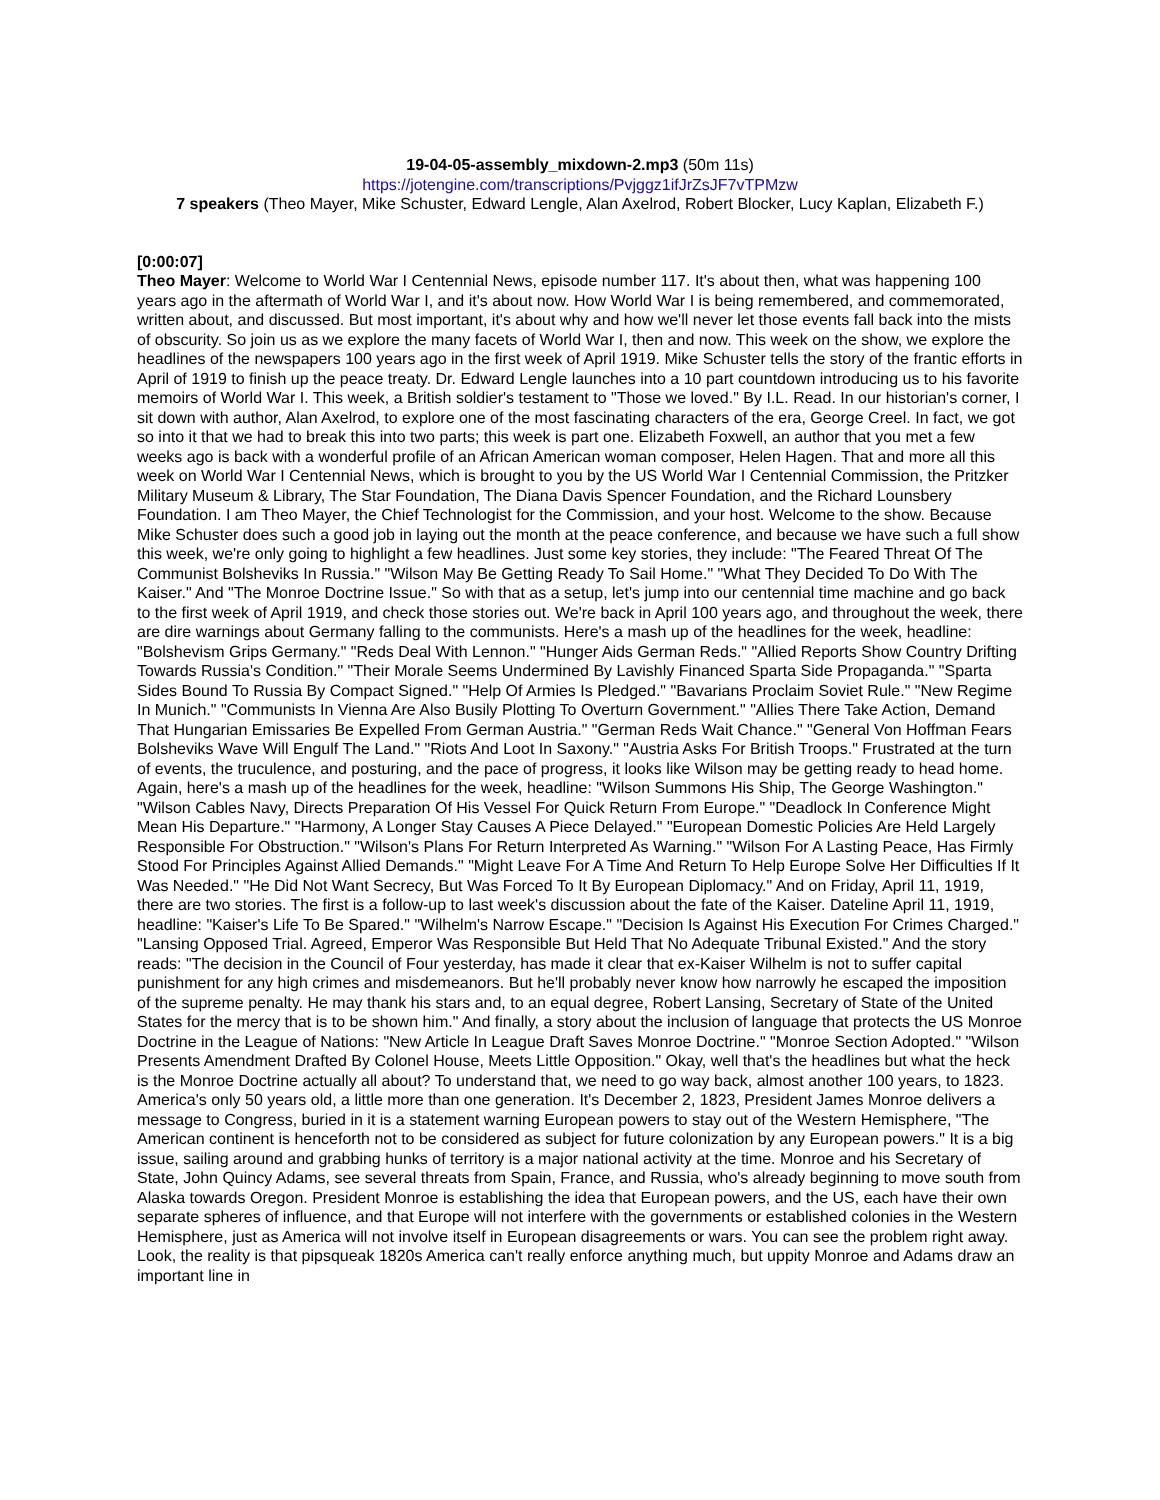19-04-05-assembly_mixdown-2.mp3 (50m 11s)
https://jotengine.com/transcriptions/Pvjggz1ifJrZsJF7vTPMzw
7 speakers (Theo Mayer, Mike Schuster, Edward Lengle, Alan Axelrod, Robert Blocker, Lucy Kaplan, Elizabeth F.)
[0:00:07]
Theo Mayer: Welcome to World War I Centennial News, episode number 117. It's about then, what was happening 100 years ago in the aftermath of World War I, and it's about now. How World War I is being remembered, and commemorated, written about, and discussed. But most important, it's about why and how we'll never let those events fall back into the mists of obscurity. So join us as we explore the many facets of World War I, then and now. This week on the show, we explore the headlines of the newspapers 100 years ago in the first week of April 1919. Mike Schuster tells the story of the frantic efforts in April of 1919 to finish up the peace treaty. Dr. Edward Lengle launches into a 10 part countdown introducing us to his favorite memoirs of World War I. This week, a British soldier's testament to "Those we loved." By I.L. Read. In our historian's corner, I sit down with author, Alan Axelrod, to explore one of the most fascinating characters of the era, George Creel. In fact, we got so into it that we had to break this into two parts; this week is part one. Elizabeth Foxwell, an author that you met a few weeks ago is back with a wonderful profile of an African American woman composer, Helen Hagen. That and more all this week on World War I Centennial News, which is brought to you by the US World War I Centennial Commission, the Pritzker Military Museum & Library, The Star Foundation, The Diana Davis Spencer Foundation, and the Richard Lounsbery Foundation. I am Theo Mayer, the Chief Technologist for the Commission, and your host. Welcome to the show. Because Mike Schuster does such a good job in laying out the month at the peace conference, and because we have such a full show this week, we're only going to highlight a few headlines. Just some key stories, they include: "The Feared Threat Of The Communist Bolsheviks In Russia." "Wilson May Be Getting Ready To Sail Home." "What They Decided To Do With The Kaiser." And "The Monroe Doctrine Issue." So with that as a setup, let's jump into our centennial time machine and go back to the first week of April 1919, and check those stories out. We're back in April 100 years ago, and throughout the week, there are dire warnings about Germany falling to the communists. Here's a mash up of the headlines for the week, headline: "Bolshevism Grips Germany." "Reds Deal With Lennon." "Hunger Aids German Reds." "Allied Reports Show Country Drifting Towards Russia's Condition." "Their Morale Seems Undermined By Lavishly Financed Sparta Side Propaganda." "Sparta Sides Bound To Russia By Compact Signed." "Help Of Armies Is Pledged." "Bavarians Proclaim Soviet Rule." "New Regime In Munich." "Communists In Vienna Are Also Busily Plotting To Overturn Government." "Allies There Take Action, Demand That Hungarian Emissaries Be Expelled From German Austria." "German Reds Wait Chance." "General Von Hoffman Fears Bolsheviks Wave Will Engulf The Land." "Riots And Loot In Saxony." "Austria Asks For British Troops." Frustrated at the turn of events, the truculence, and posturing, and the pace of progress, it looks like Wilson may be getting ready to head home. Again, here's a mash up of the headlines for the week, headline: "Wilson Summons His Ship, The George Washington." "Wilson Cables Navy, Directs Preparation Of His Vessel For Quick Return From Europe." "Deadlock In Conference Might Mean His Departure." "Harmony, A Longer Stay Causes A Piece Delayed." "European Domestic Policies Are Held Largely Responsible For Obstruction." "Wilson's Plans For Return Interpreted As Warning." "Wilson For A Lasting Peace, Has Firmly Stood For Principles Against Allied Demands." "Might Leave For A Time And Return To Help Europe Solve Her Difficulties If It Was Needed." "He Did Not Want Secrecy, But Was Forced To It By European Diplomacy." And on Friday, April 11, 1919, there are two stories. The first is a follow-up to last week's discussion about the fate of the Kaiser. Dateline April 11, 1919, headline: "Kaiser's Life To Be Spared." "Wilhelm's Narrow Escape." "Decision Is Against His Execution For Crimes Charged." "Lansing Opposed Trial. Agreed, Emperor Was Responsible But Held That No Adequate Tribunal Existed." And the story reads: "The decision in the Council of Four yesterday, has made it clear that ex-Kaiser Wilhelm is not to suffer capital punishment for any high crimes and misdemeanors. But he'll probably never know how narrowly he escaped the imposition of the supreme penalty. He may thank his stars and, to an equal degree, Robert Lansing, Secretary of State of the United States for the mercy that is to be shown him." And finally, a story about the inclusion of language that protects the US Monroe Doctrine in the League of Nations: "New Article In League Draft Saves Monroe Doctrine." "Monroe Section Adopted." "Wilson Presents Amendment Drafted By Colonel House, Meets Little Opposition." Okay, well that's the headlines but what the heck is the Monroe Doctrine actually all about? To understand that, we need to go way back, almost another 100 years, to 1823. America's only 50 years old, a little more than one generation. It's December 2, 1823, President James Monroe delivers a message to Congress, buried in it is a statement warning European powers to stay out of the Western Hemisphere, "The American continent is henceforth not to be considered as subject for future colonization by any European powers." It is a big issue, sailing around and grabbing hunks of territory is a major national activity at the time. Monroe and his Secretary of State, John Quincy Adams, see several threats from Spain, France, and Russia, who's already beginning to move south from Alaska towards Oregon. President Monroe is establishing the idea that European powers, and the US, each have their own separate spheres of influence, and that Europe will not interfere with the governments or established colonies in the Western Hemisphere, just as America will not involve itself in European disagreements or wars. You can see the problem right away. Look, the reality is that pipsqueak 1820s America can't really enforce anything much, but uppity Monroe and Adams draw an important line in